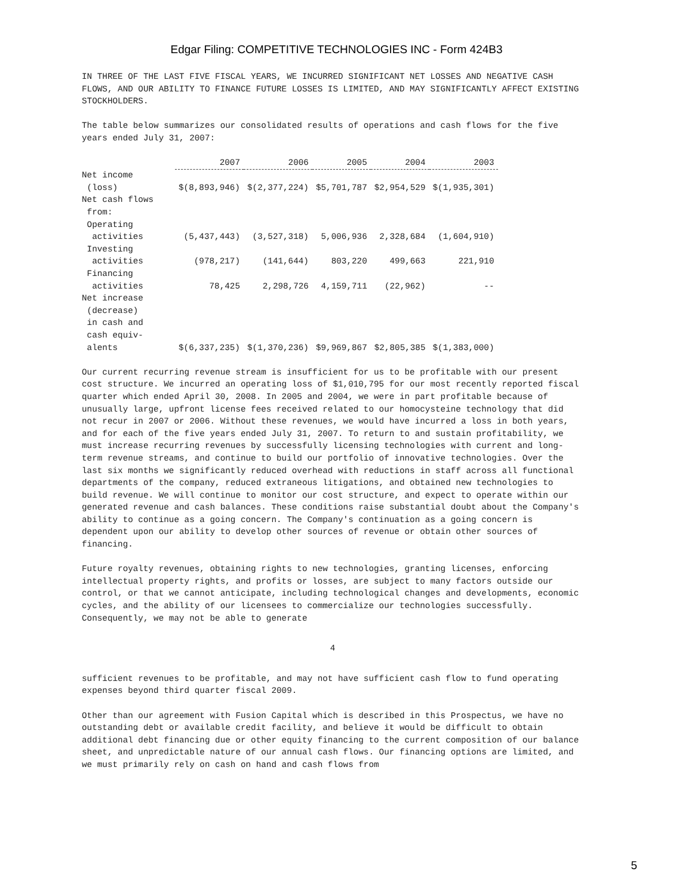Edgar Filing: COMPETITIVE TECHNOLOGIES INC - Form 424B3
IN THREE OF THE LAST FIVE FISCAL YEARS, WE INCURRED SIGNIFICANT NET LOSSES AND NEGATIVE CASH FLOWS, AND OUR ABILITY TO FINANCE FUTURE LOSSES IS LIMITED, AND MAY SIGNIFICANTLY AFFECT EXISTING STOCKHOLDERS.
The table below summarizes our consolidated results of operations and cash flows for the five years ended July 31, 2007:
| | 2007 | 2006 | 2005 | 2004 | 2003 |
| Net income (loss) | $(8,893,946) | $(2,377,224) | $5,701,787 | $2,954,529 | $(1,935,301) |
| Net cash flows from: | | | | | |
| Operating activities | (5,437,443) | (3,527,318) | 5,006,936 | 2,328,684 | (1,604,910) |
| Investing activities | (978,217) | (141,644) | 803,220 | 499,663 | 221,910 |
| Financing activities | 78,425 | 2,298,726 | 4,159,711 | (22,962) | -- |
| Net increase (decrease) in cash and cash equiv- alents | $(6,337,235) | $(1,370,236) | $9,969,867 | $2,805,385 | $(1,383,000) |
Our current recurring revenue stream is insufficient for us to be profitable with our present cost structure. We incurred an operating loss of $1,010,795 for our most recently reported fiscal quarter which ended April 30, 2008. In 2005 and 2004, we were in part profitable because of unusually large, upfront license fees received related to our homocysteine technology that did not recur in 2007 or 2006. Without these revenues, we would have incurred a loss in both years, and for each of the five years ended July 31, 2007. To return to and sustain profitability, we must increase recurring revenues by successfully licensing technologies with current and long-term revenue streams, and continue to build our portfolio of innovative technologies. Over the last six months we significantly reduced overhead with reductions in staff across all functional departments of the company, reduced extraneous litigations, and obtained new technologies to build revenue. We will continue to monitor our cost structure, and expect to operate within our generated revenue and cash balances. These conditions raise substantial doubt about the Company's ability to continue as a going concern. The Company's continuation as a going concern is dependent upon our ability to develop other sources of revenue or obtain other sources of financing.
Future royalty revenues, obtaining rights to new technologies, granting licenses, enforcing intellectual property rights, and profits or losses, are subject to many factors outside our control, or that we cannot anticipate, including technological changes and developments, economic cycles, and the ability of our licensees to commercialize our technologies successfully. Consequently, we may not be able to generate
4
sufficient revenues to be profitable, and may not have sufficient cash flow to fund operating expenses beyond third quarter fiscal 2009.
Other than our agreement with Fusion Capital which is described in this Prospectus, we have no outstanding debt or available credit facility, and believe it would be difficult to obtain additional debt financing due or other equity financing to the current composition of our balance sheet, and unpredictable nature of our annual cash flows. Our financing options are limited, and we must primarily rely on cash on hand and cash flows from
5